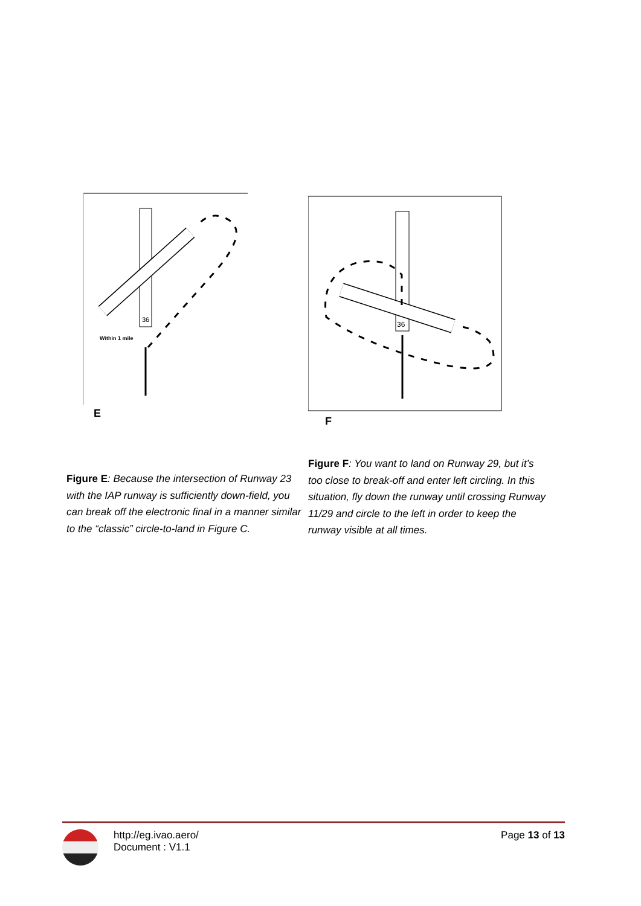36
Within 1 mile
E
Figure E: Because the intersection of Runway 23 with the IAP runway is sufficiently down-field, you can break off the electronic final in a manner similar to the “classic” circle-to-land in Figure C.
36
F
Figure F: You want to land on Runway 29, but it’s too close to break-off and enter left circling. In this situation, fly down the runway until crossing Runway 11/29 and circle to the left in order to keep the runway visible at all times.
http://eg.ivao.aero/
Document : V1.1
Page 13 of 13